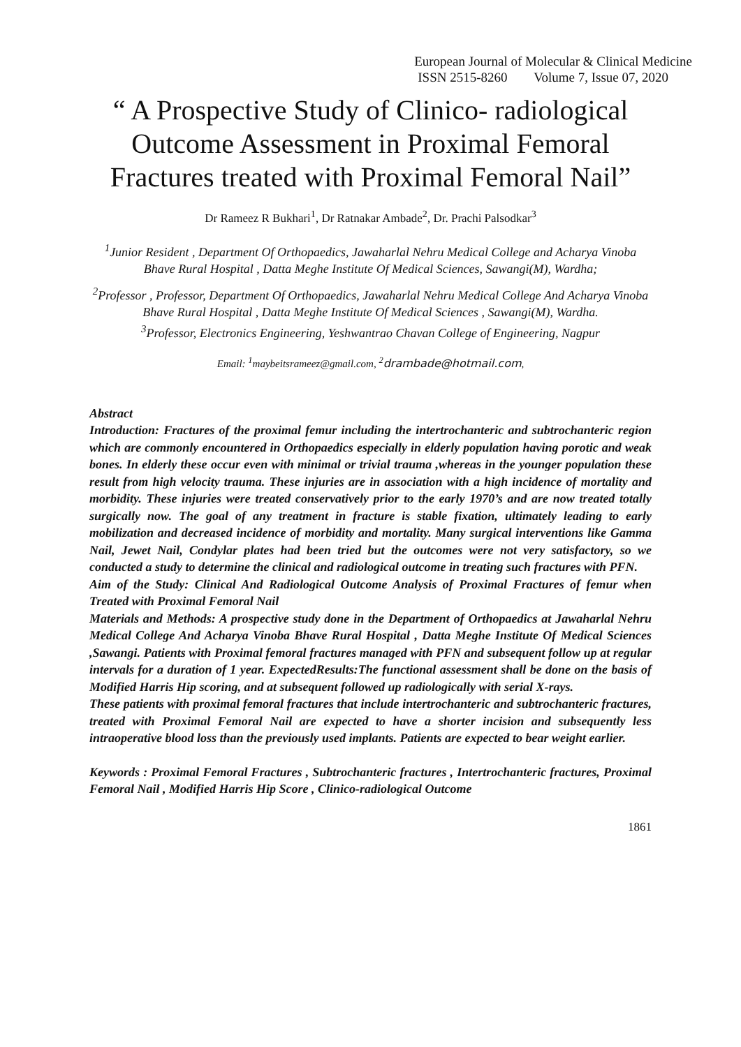European Journal of Molecular & Clinical Medicine
ISSN 2515-8260 Volume 7, Issue 07, 2020
“ A Prospective Study of Clinico- radiological Outcome Assessment in Proximal Femoral Fractures treated with Proximal Femoral Nail”
Dr Rameez R Bukhari<sup>1</sup>, Dr Ratnakar Ambade<sup>2</sup>, Dr. Prachi Palsodkar<sup>3</sup>
<sup>1</sup> Junior Resident , Department Of Orthopaedics, Jawaharlal Nehru Medical College and Acharya Vinoba Bhave Rural Hospital , Datta Meghe Institute Of Medical Sciences, Sawangi(M), Wardha;
<sup>2</sup> Professor , Professor, Department Of Orthopaedics, Jawaharlal Nehru Medical College And Acharya Vinoba Bhave Rural Hospital , Datta Meghe Institute Of Medical Sciences , Sawangi(M), Wardha.
<sup>3</sup> Professor, Electronics Engineering, Yeshwantrao Chavan College of Engineering, Nagpur
Email: <sup>1</sup>maybeitsrameez@gmail.com, <sup>2</sup>drambade@hotmail.com,
Abstract
Introduction: Fractures of the proximal femur including the intertrochanteric and subtrochanteric region which are commonly encountered in Orthopaedics especially in elderly population having porotic and weak bones. In elderly these occur even with minimal or trivial trauma ,whereas in the younger population these result from high velocity trauma. These injuries are in association with a high incidence of mortality and morbidity. These injuries were treated conservatively prior to the early 1970’s and are now treated totally surgically now. The goal of any treatment in fracture is stable fixation, ultimately leading to early mobilization and decreased incidence of morbidity and mortality. Many surgical interventions like Gamma Nail, Jewet Nail, Condylar plates had been tried but the outcomes were not very satisfactory, so we conducted a study to determine the clinical and radiological outcome in treating such fractures with PFN.
Aim of the Study: Clinical And Radiological Outcome Analysis of Proximal Fractures of femur when Treated with Proximal Femoral Nail
Materials and Methods: A prospective study done in the Department of Orthopaedics at Jawaharlal Nehru Medical College And Acharya Vinoba Bhave Rural Hospital , Datta Meghe Institute Of Medical Sciences ,Sawangi. Patients with Proximal femoral fractures managed with PFN and subsequent follow up at regular intervals for a duration of 1 year. ExpectedResults:The functional assessment shall be done on the basis of Modified Harris Hip scoring, and at subsequent followed up radiologically with serial X-rays.
These patients with proximal femoral fractures that include intertrochanteric and subtrochanteric fractures, treated with Proximal Femoral Nail are expected to have a shorter incision and subsequently less intraoperative blood loss than the previously used implants. Patients are expected to bear weight earlier.
Keywords : Proximal Femoral Fractures , Subtrochanteric fractures , Intertrochanteric fractures, Proximal Femoral Nail , Modified Harris Hip Score , Clinico-radiological Outcome
1861